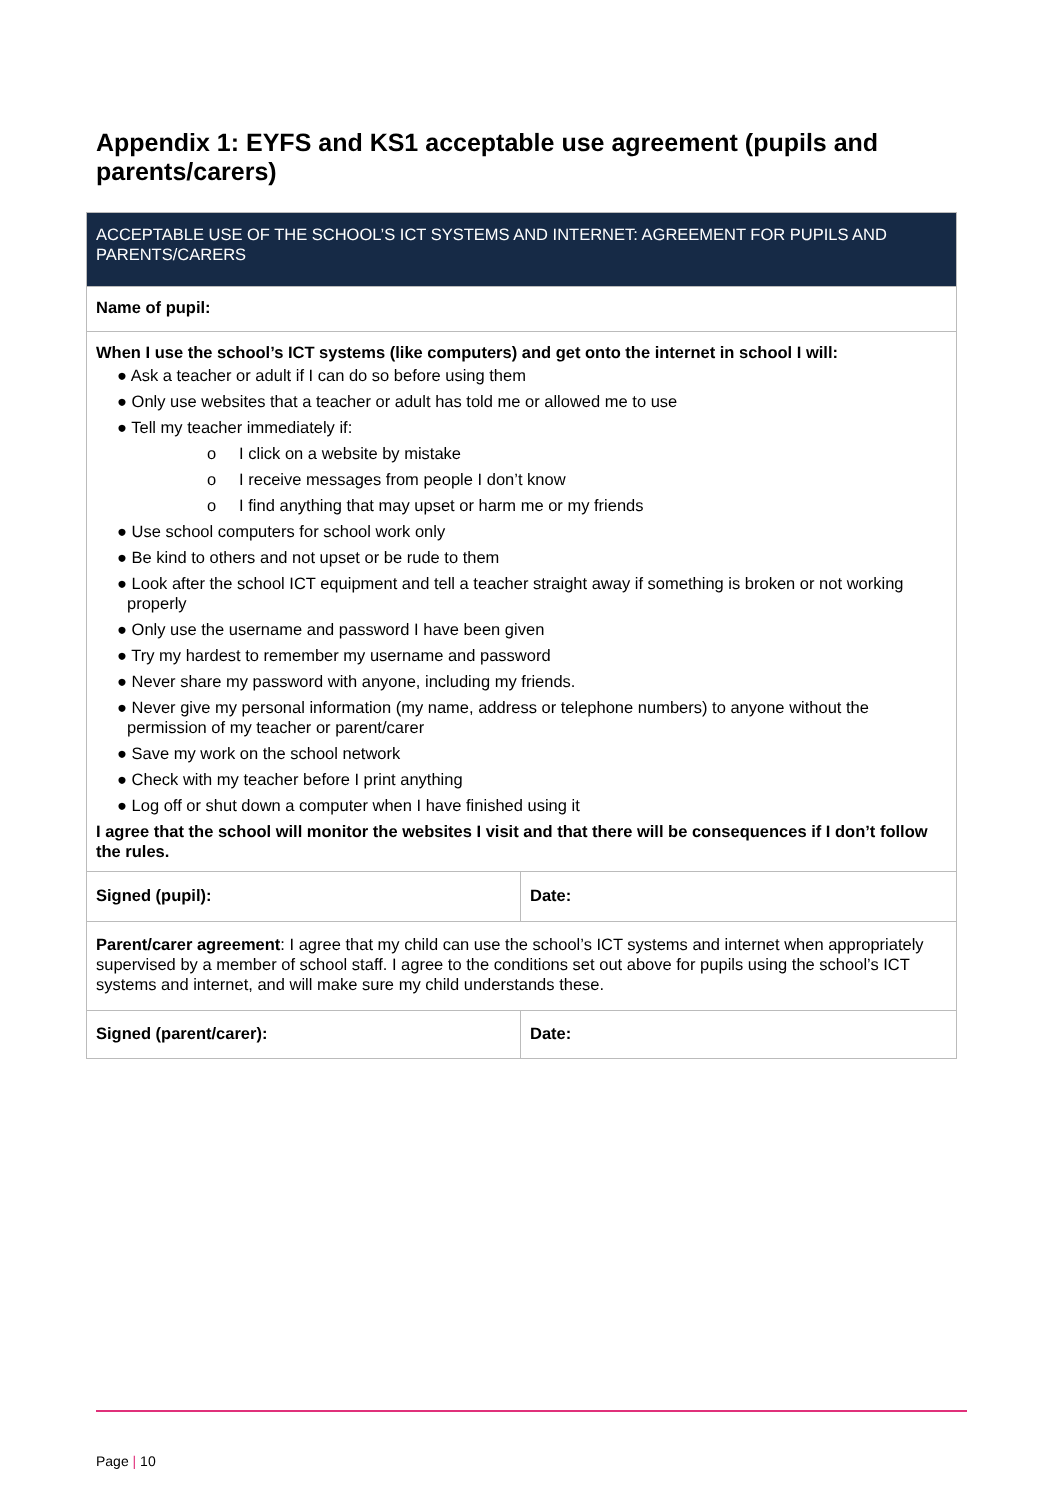Appendix 1: EYFS and KS1 acceptable use agreement (pupils and parents/carers)
| ACCEPTABLE USE OF THE SCHOOL’S ICT SYSTEMS AND INTERNET: AGREEMENT FOR PUPILS AND PARENTS/CARERS | |
| Name of pupil: | |
| When I use the school’s ICT systems (like computers) and get onto the internet in school I will: ● Ask a teacher or adult if I can do so before using them ● Only use websites that a teacher or adult has told me or allowed me to use ● Tell my teacher immediately if: o I click on a website by mistake o I receive messages from people I don’t know o I find anything that may upset or harm me or my friends ● Use school computers for school work only ● Be kind to others and not upset or be rude to them ● Look after the school ICT equipment and tell a teacher straight away if something is broken or not working properly ● Only use the username and password I have been given ● Try my hardest to remember my username and password ● Never share my password with anyone, including my friends. ● Never give my personal information (my name, address or telephone numbers) to anyone without the permission of my teacher or parent/carer ● Save my work on the school network ● Check with my teacher before I print anything ● Log off or shut down a computer when I have finished using it I agree that the school will monitor the websites I visit and that there will be consequences if I don’t follow the rules. | |
| Signed (pupil): | Date: |
| Parent/carer agreement : I agree that my child can use the school’s ICT systems and internet when appropriately supervised by a member of school staff. I agree to the conditions set out above for pupils using the school’s ICT systems and internet, and will make sure my child understands these. | |
| Signed (parent/carer): | Date: |
Page | 10